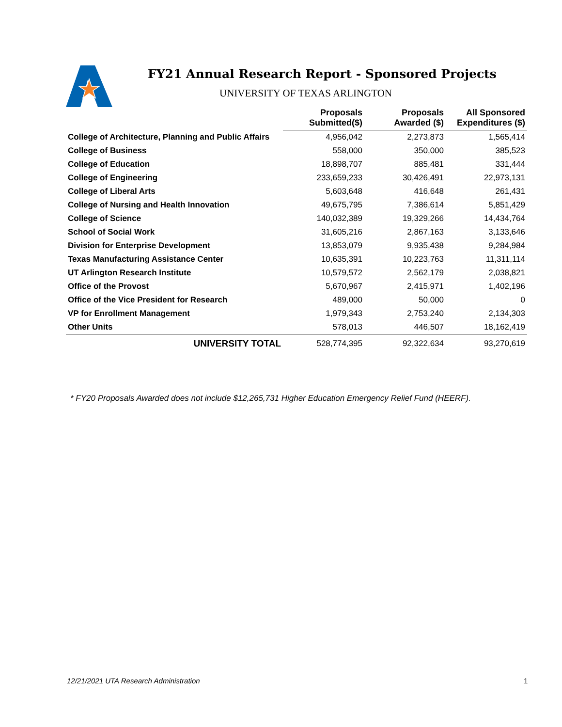FY21 Annual Research Report - Sponsored Projects
UNIVERSITY OF TEXAS ARLINGTON
| | Proposals Submitted($) | Proposals Awarded ($) | All Sponsored Expenditures ($) |
| --- | --- | --- | --- |
| College of Architecture, Planning and Public Affairs | 4,956,042 | 2,273,873 | 1,565,414 |
| College of Business | 558,000 | 350,000 | 385,523 |
| College of Education | 18,898,707 | 885,481 | 331,444 |
| College of Engineering | 233,659,233 | 30,426,491 | 22,973,131 |
| College of Liberal Arts | 5,603,648 | 416,648 | 261,431 |
| College of Nursing and Health Innovation | 49,675,795 | 7,386,614 | 5,851,429 |
| College of Science | 140,032,389 | 19,329,266 | 14,434,764 |
| School of Social Work | 31,605,216 | 2,867,163 | 3,133,646 |
| Division for Enterprise Development | 13,853,079 | 9,935,438 | 9,284,984 |
| Texas Manufacturing Assistance Center | 10,635,391 | 10,223,763 | 11,311,114 |
| UT Arlington Research Institute | 10,579,572 | 2,562,179 | 2,038,821 |
| Office of the Provost | 5,670,967 | 2,415,971 | 1,402,196 |
| Office of the Vice President for Research | 489,000 | 50,000 | 0 |
| VP for Enrollment Management | 1,979,343 | 2,753,240 | 2,134,303 |
| Other Units | 578,013 | 446,507 | 18,162,419 |
| UNIVERSITY TOTAL | 528,774,395 | 92,322,634 | 93,270,619 |
* FY20 Proposals Awarded does not include $12,265,731 Higher Education Emergency Relief Fund (HEERF).
12/21/2021 UTA Research Administration
1